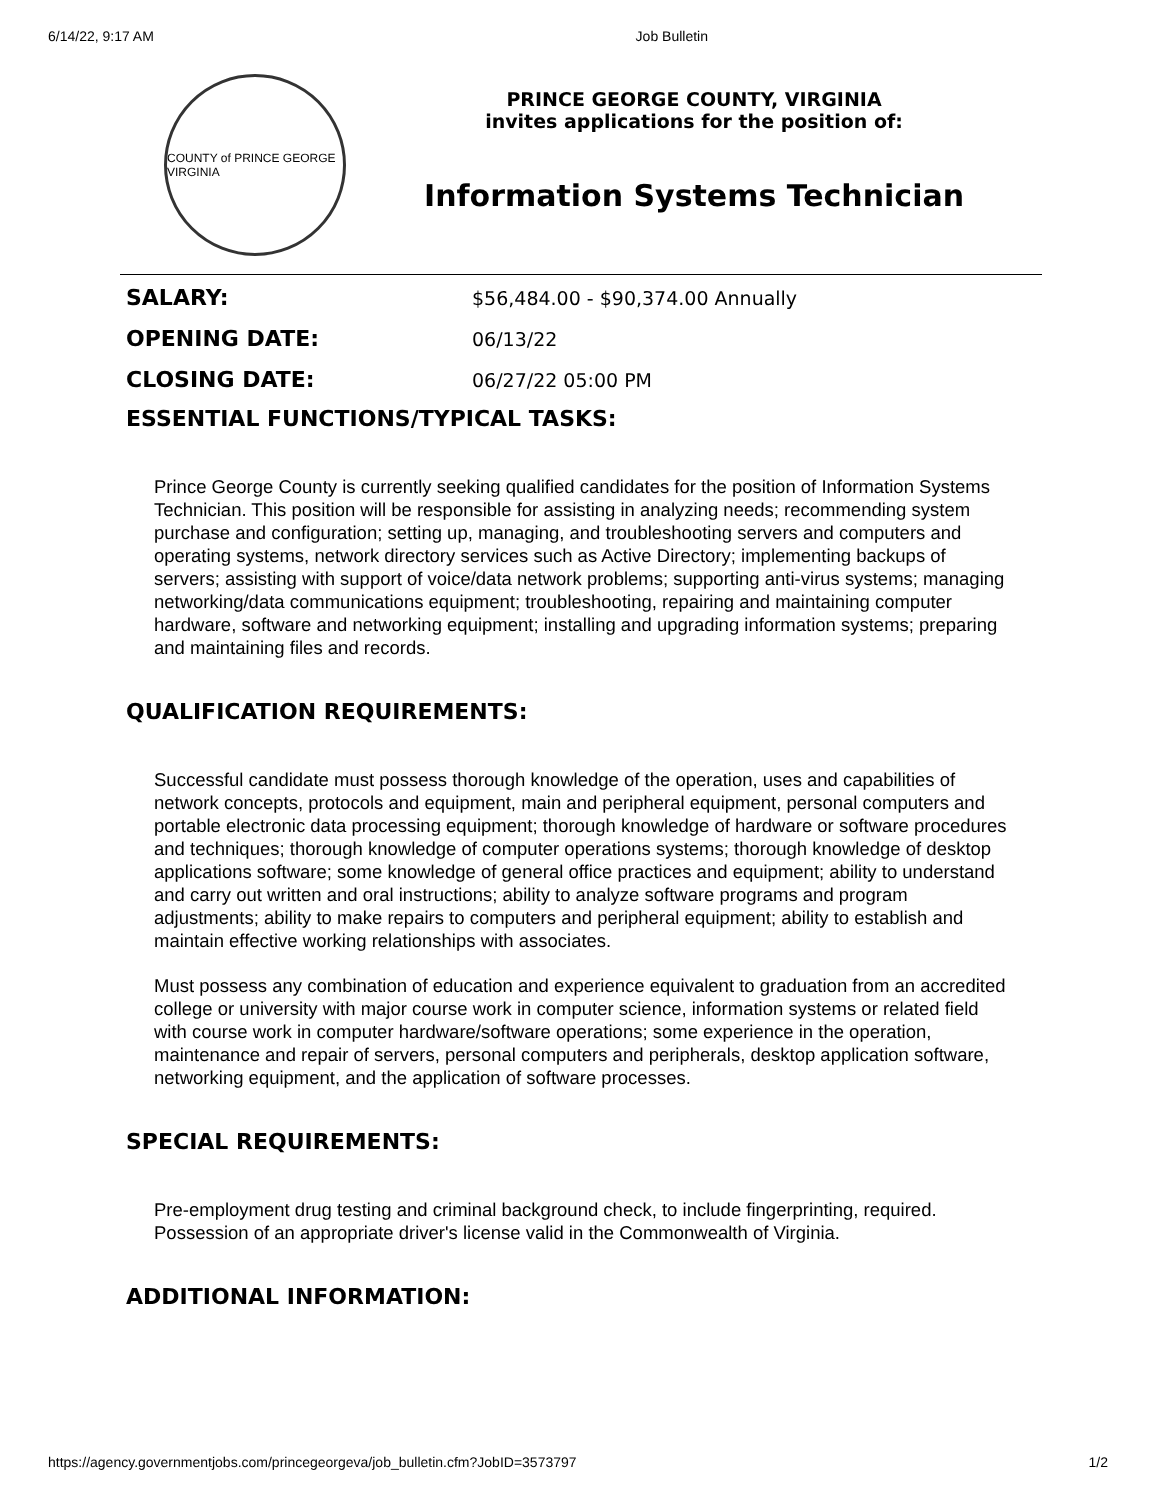6/14/22, 9:17 AM Job Bulletin
COUNTY of PRINCE GEORGE VIRGINIA
PRINCE GEORGE COUNTY, VIRGINIA
invites applications for the position of:
Information Systems Technician
| SALARY: | $56,484.00 - $90,374.00 Annually |
| OPENING DATE: | 06/13/22 |
| CLOSING DATE: | 06/27/22 05:00 PM |
ESSENTIAL FUNCTIONS/TYPICAL TASKS:
Prince George County is currently seeking qualified candidates for the position of Information Systems Technician. This position will be responsible for assisting in analyzing needs; recommending system purchase and configuration; setting up, managing, and troubleshooting servers and computers and operating systems, network directory services such as Active Directory; implementing backups of servers; assisting with support of voice/data network problems; supporting anti-virus systems; managing networking/data communications equipment; troubleshooting, repairing and maintaining computer hardware, software and networking equipment; installing and upgrading information systems; preparing and maintaining files and records.
QUALIFICATION REQUIREMENTS:
Successful candidate must possess thorough knowledge of the operation, uses and capabilities of network concepts, protocols and equipment, main and peripheral equipment, personal computers and portable electronic data processing equipment; thorough knowledge of hardware or software procedures and techniques; thorough knowledge of computer operations systems; thorough knowledge of desktop applications software; some knowledge of general office practices and equipment; ability to understand and carry out written and oral instructions; ability to analyze software programs and program adjustments; ability to make repairs to computers and peripheral equipment; ability to establish and maintain effective working relationships with associates.
Must possess any combination of education and experience equivalent to graduation from an accredited college or university with major course work in computer science, information systems or related field with course work in computer hardware/software operations; some experience in the operation, maintenance and repair of servers, personal computers and peripherals, desktop application software, networking equipment, and the application of software processes.
SPECIAL REQUIREMENTS:
Pre-employment drug testing and criminal background check, to include fingerprinting, required. Possession of an appropriate driver's license valid in the Commonwealth of Virginia.
ADDITIONAL INFORMATION:
https://agency.governmentjobs.com/princegeorgeva/job_bulletin.cfm?JobID=3573797 1/2